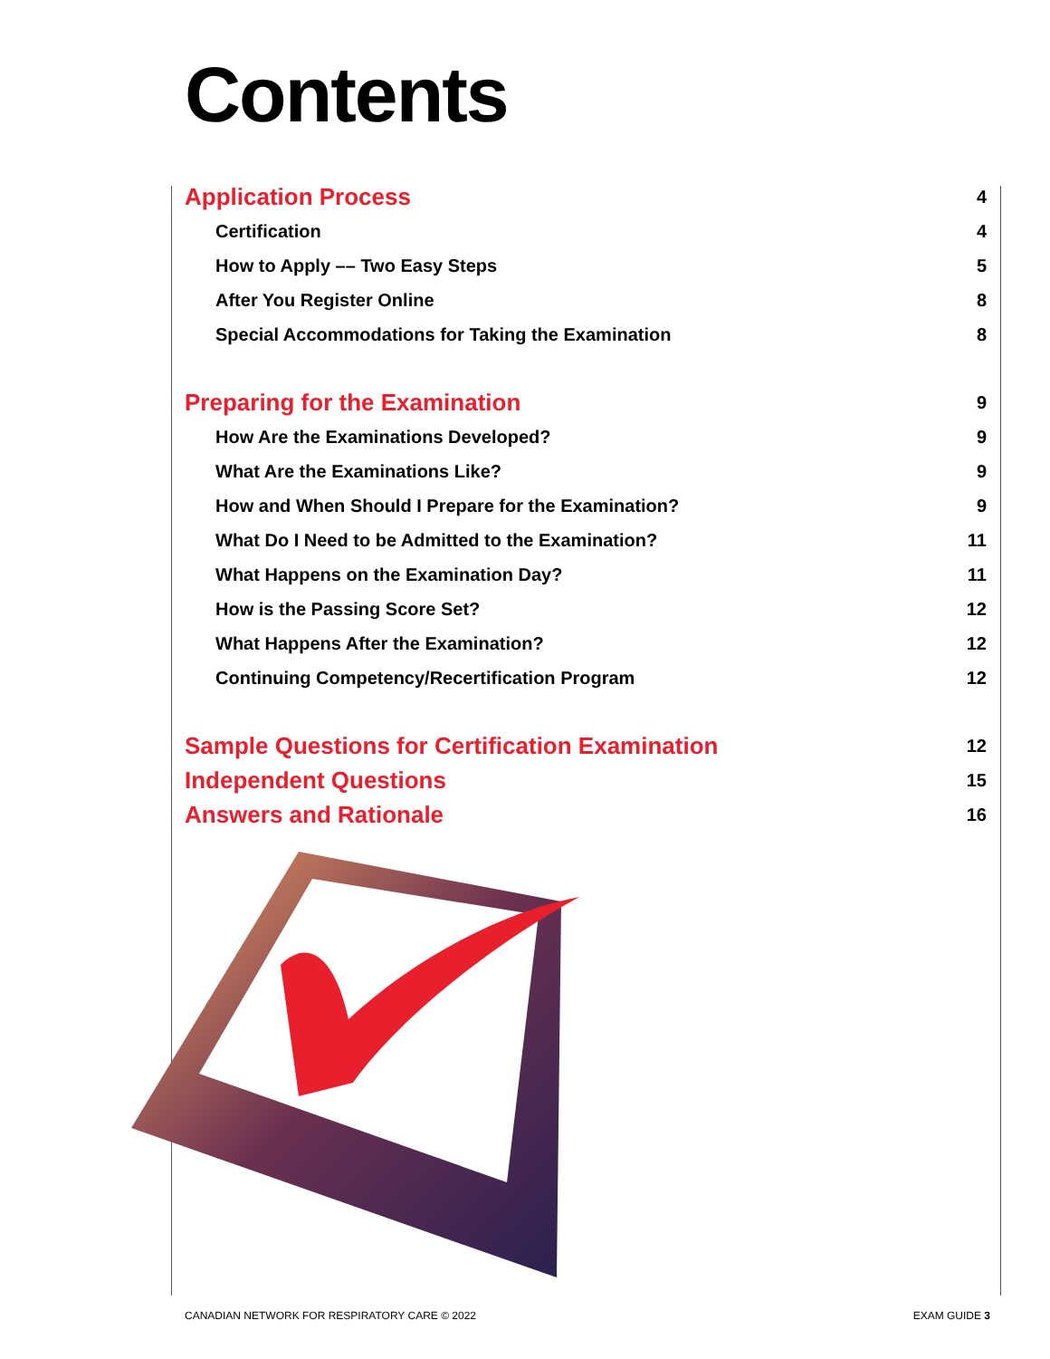Contents
Application Process 4
Certification 4
How to Apply –– Two Easy Steps 5
After You Register Online 8
Special Accommodations for Taking the Examination 8
Preparing for the Examination 9
How Are the Examinations Developed? 9
What Are the Examinations Like? 9
How and When Should I Prepare for the Examination? 9
What Do I Need to be Admitted to the Examination? 11
What Happens on the Examination Day? 11
How is the Passing Score Set? 12
What Happens After the Examination? 12
Continuing Competency/Recertification Program 12
Sample Questions for Certification Examination 12
Independent Questions 15
Answers and Rationale 16
CANADIAN NETWORK FOR RESPIRATORY CARE © 2022 EXAM GUIDE 3